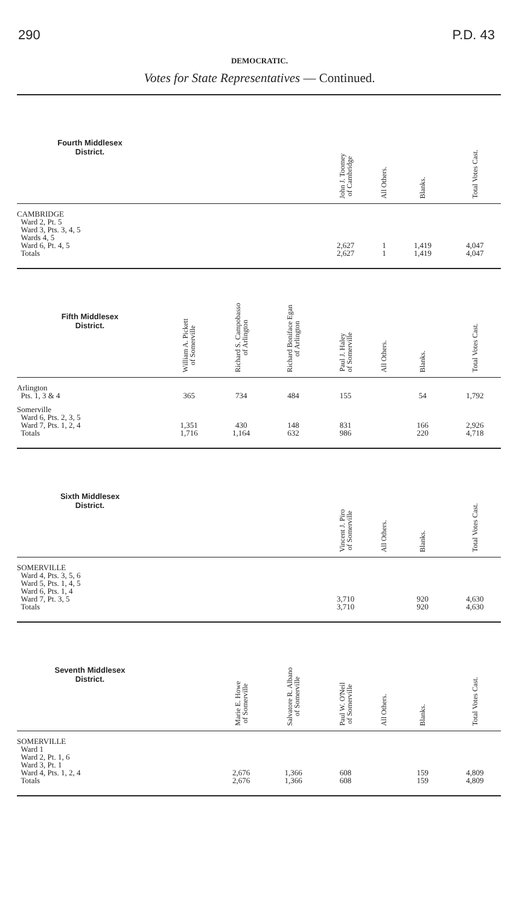290 P.D. 43
DEMOCRATIC.
Votes for State Representatives — Continued.
| Fourth Middlesex District. | | | | John J. Toomey of Cambridge | All Others. | Blanks. | Total Votes Cast. |
| --- | --- | --- | --- | --- | --- | --- | --- |
| CAMBRIDGE Ward 2, Pt. 5 Ward 3, Pts. 3, 4, 5 Wards 4, 5 Ward 6, Pt. 4, 5 Totals | | | | 2,627 2,627 | 1 1 | 1,419 1,419 | 4,047 4,047 |
| Fifth Middlesex District. | William A. Pickett of Somerville | Richard S. Campobasso of Arlington | Richard Boniface Egan of Arlington | Paul J. Haley of Somerville | All Others. | Blanks. | Total Votes Cast. |
| Arlington Pts. 1, 3 & 4 | 365 | 734 | 484 | 155 | | 54 | 1,792 |
| Somerville Ward 6, Pts. 2, 3, 5 Ward 7, Pts. 1, 2, 4 Totals | 1,351 1,716 | 430 1,164 | 148 632 | 831 986 | | 166 220 | 2,926 4,718 |
| Sixth Middlesex District. | | | | Vincent J. Piro of Somerville | All Others. | Blanks. | Total Votes Cast. |
| SOMERVILLE Ward 4, Pts. 3, 5, 6 Ward 5, Pts. 1, 4, 5 Ward 6, Pts. 1, 4 Ward 7, Pt. 3, 5 Totals | | | | 3,710 3,710 | | 920 920 | 4,630 4,630 |
| Seventh Middlesex District. | | Marie E. Howe of Somerville | Salvatore R. Albano of Somerville | Paul W. O'Neil of Somerville | All Others. | Blanks. | Total Votes Cast. |
| SOMERVILLE Ward 1 Ward 2, Pt. 1, 6 Ward 3, Pt. 1 Ward 4, Pts. 1, 2, 4 Totals | | 2,676 2,676 | 1,366 1,366 | 608 608 | | 159 159 | 4,809 4,809 |